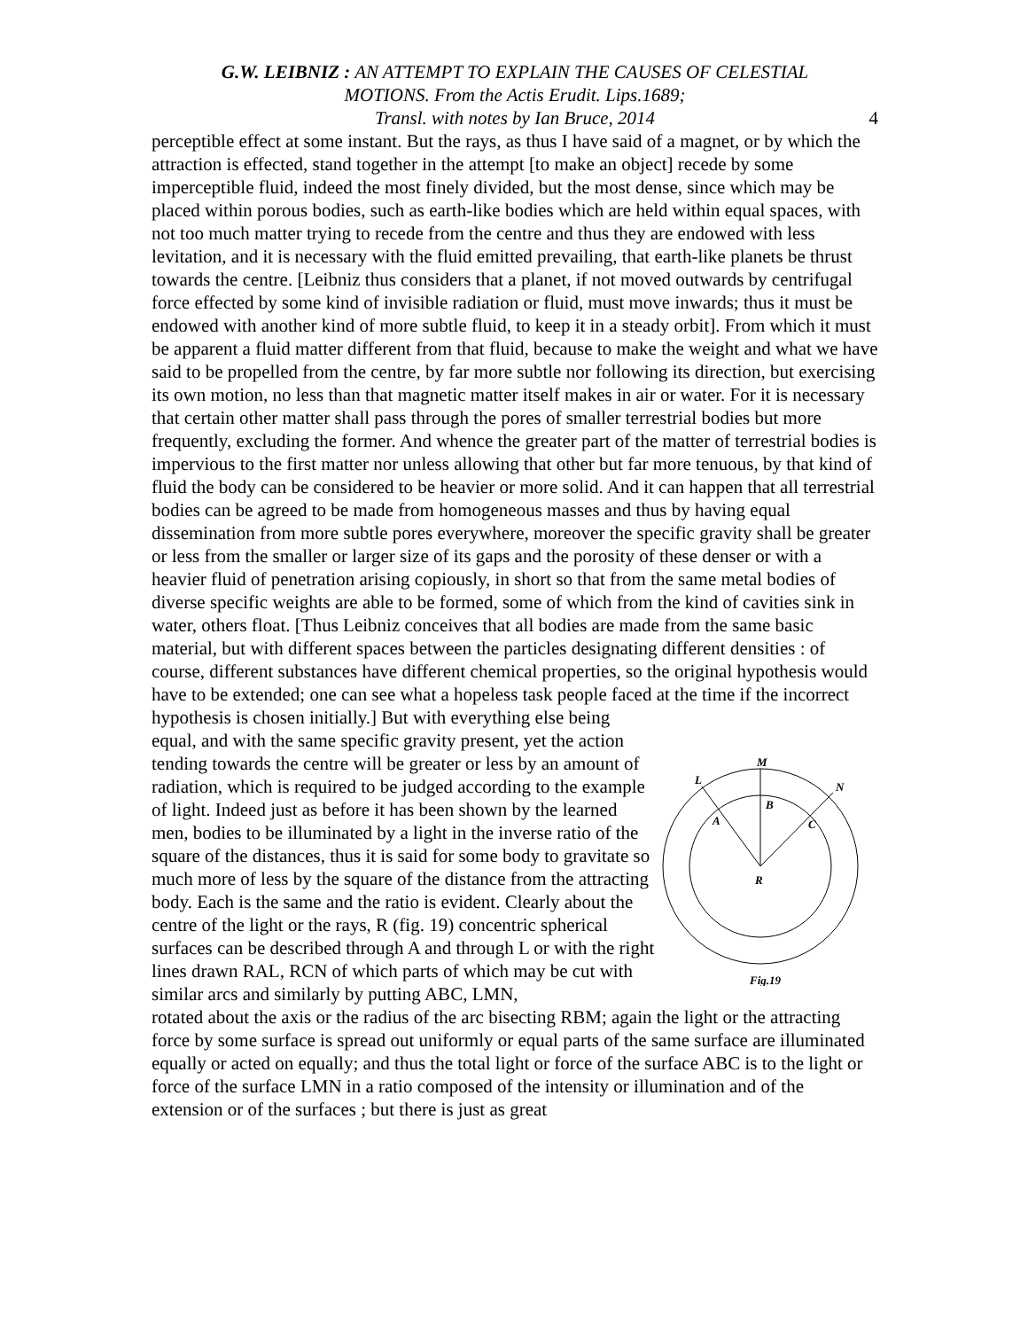G.W. LEIBNIZ : AN ATTEMPT TO EXPLAIN THE CAUSES OF CELESTIAL
MOTIONS. From the Actis Erudit. Lips.1689;
Transl. with notes by Ian Bruce, 2014
4
perceptible effect at some instant. But the rays, as thus I have said of a magnet, or by which the attraction is effected, stand together in the attempt [to make an object] recede by some imperceptible fluid, indeed the most finely divided, but the most dense, since which may be placed within porous bodies, such as earth-like bodies which are held within equal spaces, with not too much matter trying to recede from the centre and thus they are endowed with less levitation, and it is necessary with the fluid emitted prevailing, that earth-like planets be thrust towards the centre. [Leibniz thus considers that a planet, if not moved outwards by centrifugal force effected by some kind of invisible radiation or fluid, must move inwards; thus it must be endowed with another kind of more subtle fluid, to keep it in a steady orbit]. From which it must be apparent a fluid matter different from that fluid, because to make the weight and what we have said to be propelled from the centre, by far more subtle nor following its direction, but exercising its own motion, no less than that magnetic matter itself makes in air or water. For it is necessary that certain other matter shall pass through the pores of smaller terrestrial bodies but more frequently, excluding the former. And whence the greater part of the matter of terrestrial bodies is impervious to the first matter nor unless allowing that other but far more tenuous, by that kind of fluid the body can be considered to be heavier or more solid. And it can happen that all terrestrial bodies can be agreed to be made from homogeneous masses and thus by having equal dissemination from more subtle pores everywhere, moreover the specific gravity shall be greater or less from the smaller or larger size of its gaps and the porosity of these denser or with a heavier fluid of penetration arising copiously, in short so that from the same metal bodies of diverse specific weights are able to be formed, some of which from the kind of cavities sink in water, others float. [Thus Leibniz conceives that all bodies are made from the same basic material, but with different spaces between the particles designating different densities : of course, different substances have different chemical properties, so the original hypothesis would have to be extended; one can see what a hopeless task people faced at the time if the incorrect hypothesis is chosen initially.] But with everything else being
equal, and with the same specific gravity present, yet the action tending towards the centre will be greater or less by an amount of radiation, which is required to be judged according to the example of light. Indeed just as before it has been shown by the learned men, bodies to be illuminated by a light in the inverse ratio of the square of the distances, thus it is said for some body to gravitate so much more of less by the square of the distance from the attracting body. Each is the same and the ratio is evident. Clearly about the centre of the light or the rays, R (fig. 19) concentric spherical surfaces can be described through A and through L or with the right lines drawn RAL, RCN of which parts of which may be cut with similar arcs and similarly by putting ABC, LMN,
M
L
N
B
A
C
R
Fig.19
rotated about the axis or the radius of the arc bisecting RBM; again the light or the attracting force by some surface is spread out uniformly or equal parts of the same surface are illuminated equally or acted on equally; and thus the total light or force of the surface ABC is to the light or force of the surface LMN in a ratio composed of the intensity or illumination and of the extension or of the surfaces ; but there is just as great